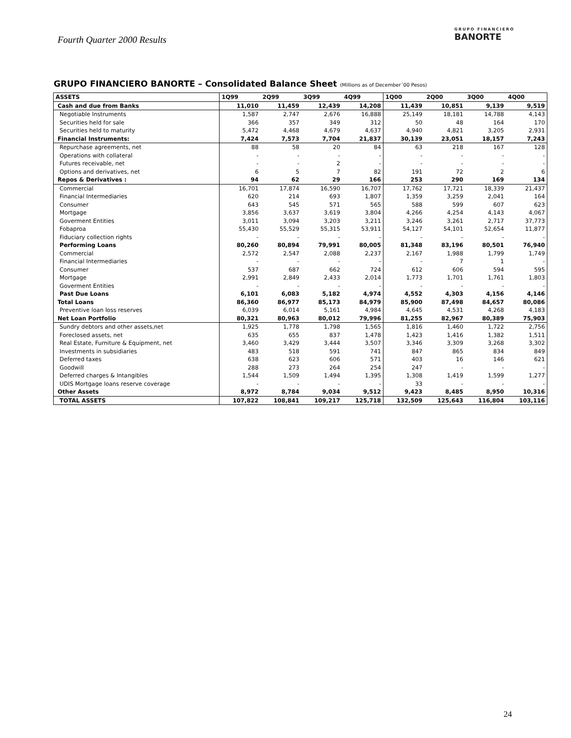Fourth Quarter 2000 Results
GRUPO FINANCIERO
BANORTE
GRUPO FINANCIERO BANORTE – Consolidated Balance Sheet (Millions as of December´00 Pesos)
| ASSETS | 1Q99 | 2Q99 | 3Q99 | 4Q99 | 1Q00 | 2Q00 | 3Q00 | 4Q00 |
| --- | --- | --- | --- | --- | --- | --- | --- | --- |
| Cash and due from Banks | 11,010 | 11,459 | 12,439 | 14,208 | 11,439 | 10,851 | 9,139 | 9,519 |
| Negotiable Instruments | 1,587 | 2,747 | 2,676 | 16,888 | 25,149 | 18,181 | 14,788 | 4,143 |
| Securities held for sale | 366 | 357 | 349 | 312 | 50 | 48 | 164 | 170 |
| Securities held to maturity | 5,472 | 4,468 | 4,679 | 4,637 | 4,940 | 4,821 | 3,205 | 2,931 |
| Financial Instruments: | 7,424 | 7,573 | 7,704 | 21,837 | 30,139 | 23,051 | 18,157 | 7,243 |
| Repurchase agreements, net | 88 | 58 | 20 | 84 | 63 | 218 | 167 | 128 |
| Operations with collateral | - | - | - | - | - | - | - | - |
| Futures receivable, net | - | - | 2 | - | - | - | - | - |
| Options and derivatives, net | 6 | 5 | 7 | 82 | 191 | 72 | 2 | 6 |
| Repos & Derivatives : | 94 | 62 | 29 | 166 | 253 | 290 | 169 | 134 |
| Commercial | 16,701 | 17,874 | 16,590 | 16,707 | 17,762 | 17,721 | 18,339 | 21,437 |
| Financial Intermediaries | 620 | 214 | 693 | 1,807 | 1,359 | 3,259 | 2,041 | 164 |
| Consumer | 643 | 545 | 571 | 565 | 588 | 599 | 607 | 623 |
| Mortgage | 3,856 | 3,637 | 3,619 | 3,804 | 4,266 | 4,254 | 4,143 | 4,067 |
| Goverment Entities | 3,011 | 3,094 | 3,203 | 3,211 | 3,246 | 3,261 | 2,717 | 37,773 |
| Fobaproa | 55,430 | 55,529 | 55,315 | 53,911 | 54,127 | 54,101 | 52,654 | 11,877 |
| Fiduciary collection rights | - | - | - | - | - | - | - | - |
| Performing Loans | 80,260 | 80,894 | 79,991 | 80,005 | 81,348 | 83,196 | 80,501 | 76,940 |
| Commercial | 2,572 | 2,547 | 2,088 | 2,237 | 2,167 | 1,988 | 1,799 | 1,749 |
| Financial Intermediaries | - | - | - | - | - | 7 | 1 | - |
| Consumer | 537 | 687 | 662 | 724 | 612 | 606 | 594 | 595 |
| Mortgage | 2,991 | 2,849 | 2,433 | 2,014 | 1,773 | 1,701 | 1,761 | 1,803 |
| Goverment Entities | - | - | - | - | - | - | - | - |
| Past Due Loans | 6,101 | 6,083 | 5,182 | 4,974 | 4,552 | 4,303 | 4,156 | 4,146 |
| Total Loans | 86,360 | 86,977 | 85,173 | 84,979 | 85,900 | 87,498 | 84,657 | 80,086 |
| Preventive loan loss reserves | 6,039 | 6,014 | 5,161 | 4,984 | 4,645 | 4,531 | 4,268 | 4,183 |
| Net Loan Portfolio | 80,321 | 80,963 | 80,012 | 79,996 | 81,255 | 82,967 | 80,389 | 75,903 |
| Sundry debtors and other assets,net | 1,925 | 1,778 | 1,798 | 1,565 | 1,816 | 1,460 | 1,722 | 2,756 |
| Foreclosed assets, net | 635 | 655 | 837 | 1,478 | 1,423 | 1,416 | 1,382 | 1,511 |
| Real Estate, Furniture & Equipment, net | 3,460 | 3,429 | 3,444 | 3,507 | 3,346 | 3,309 | 3,268 | 3,302 |
| Investments in subsidiaries | 483 | 518 | 591 | 741 | 847 | 865 | 834 | 849 |
| Deferred taxes | 638 | 623 | 606 | 571 | 403 | 16 | 146 | 621 |
| Goodwill | 288 | 273 | 264 | 254 | 247 | - | - | - |
| Deferred charges & Intangibles | 1,544 | 1,509 | 1,494 | 1,395 | 1,308 | 1,419 | 1,599 | 1,277 |
| UDIS Mortgage loans reserve coverage | - | - | - | - | 33 | - | - | - |
| Other Assets | 8,972 | 8,784 | 9,034 | 9,512 | 9,423 | 8,485 | 8,950 | 10,316 |
| TOTAL ASSETS | 107,822 | 108,841 | 109,217 | 125,718 | 132,509 | 125,643 | 116,804 | 103,116 |
24